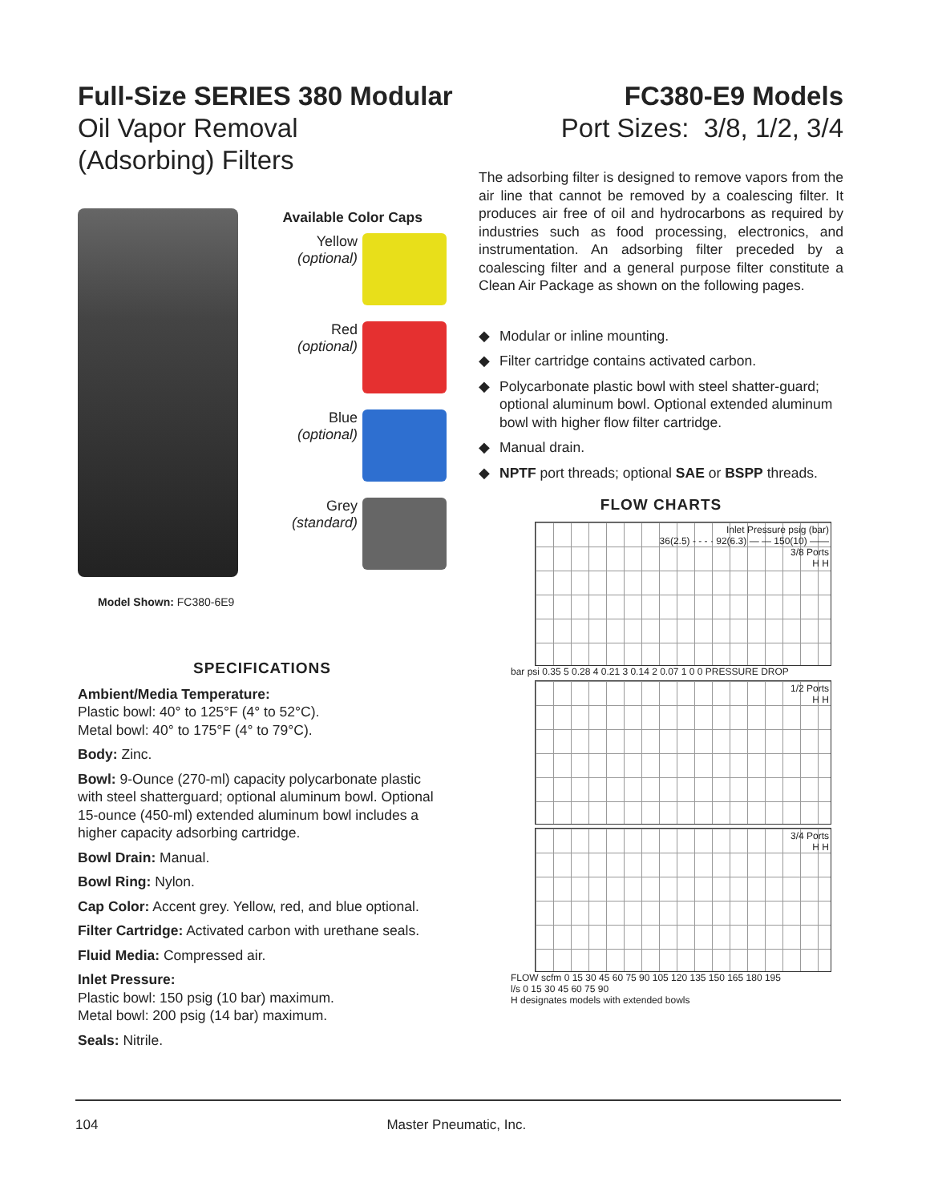Full-Size SERIES 380 Modular
Oil Vapor Removal
(Adsorbing) Filters
FC380-E9 Models
Port Sizes: 3/8, 1/2, 3/4
Available Color Caps
Yellow
(optional)
Red
(optional)
Blue
(optional)
Grey
(standard)
Model Shown: FC380-6E9
SPECIFICATIONS
Ambient/Media Temperature:
Plastic bowl: 40° to 125°F (4° to 52°C).
Metal bowl: 40° to 175°F (4° to 79°C).
Body: Zinc.
Bowl: 9-Ounce (270-ml) capacity polycarbonate plastic with steel shatterguard; optional aluminum bowl. Optional 15-ounce (450-ml) extended aluminum bowl includes a higher capacity adsorbing cartridge.
Bowl Drain: Manual.
Bowl Ring: Nylon.
Cap Color: Accent grey. Yellow, red, and blue optional.
Filter Cartridge: Activated carbon with urethane seals.
Fluid Media: Compressed air.
Inlet Pressure:
Plastic bowl: 150 psig (10 bar) maximum.
Metal bowl: 200 psig (14 bar) maximum.
Seals: Nitrile.
The adsorbing filter is designed to remove vapors from the air line that cannot be removed by a coalescing filter. It produces air free of oil and hydrocarbons as required by industries such as food processing, electronics, and instrumentation. An adsorbing filter preceded by a coalescing filter and a general purpose filter constitute a Clean Air Package as shown on the following pages.
◆ Modular or inline mounting.
◆ Filter cartridge contains activated carbon.
◆ Polycarbonate plastic bowl with steel shatter-guard; optional aluminum bowl. Optional extended aluminum bowl with higher flow filter cartridge.
◆ Manual drain.
◆ NPTF port threads; optional SAE or BSPP threads.
FLOW CHARTS
Inlet Pressure psig (bar)
36(2.5) - - - · 92(6.3) — — 150(10) ——
3/8 Ports
H H
bar psi 0.35 5 0.28 4 0.21 3 0.14 2 0.07 1 0 0 PRESSURE DROP
1/2 Ports
H H
3/4 Ports
H H
FLOW scfm 0 15 30 45 60 75 90 105 120 135 150 165 180 195
l/s 0 15 30 45 60 75 90
H designates models with extended bowls
104 Master Pneumatic, Inc.